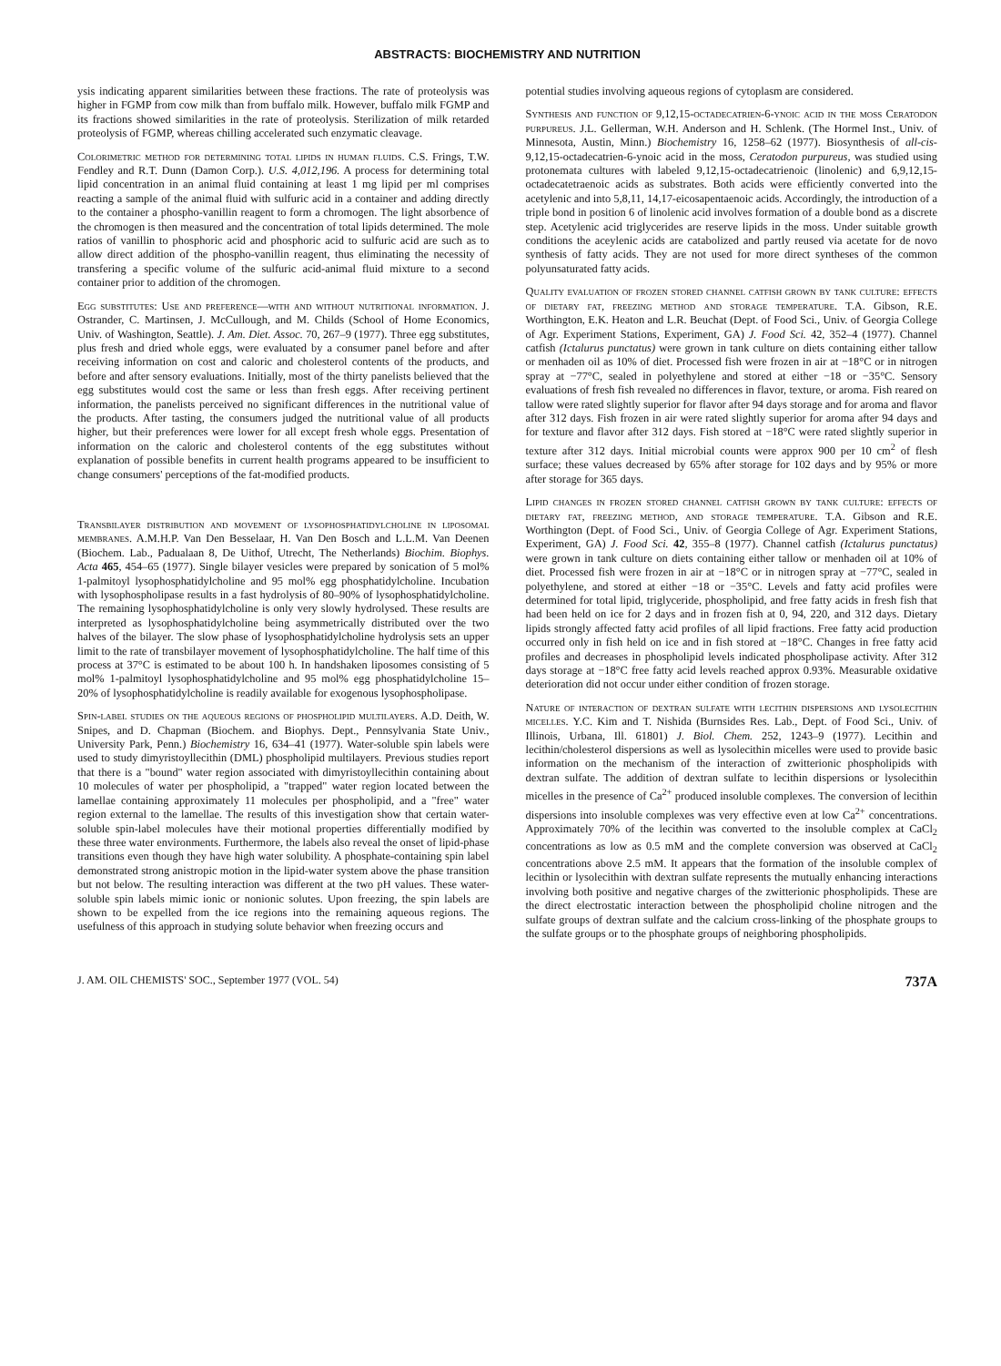ABSTRACTS: BIOCHEMISTRY AND NUTRITION
ysis indicating apparent similarities between these fractions. The rate of proteolysis was higher in FGMP from cow milk than from buffalo milk. However, buffalo milk FGMP and its fractions showed similarities in the rate of proteolysis. Sterilization of milk retarded proteolysis of FGMP, whereas chilling accelerated such enzymatic cleavage.
Colorimetric method for determining total lipids in human fluids. C.S. Frings, T.W. Fendley and R.T. Dunn (Damon Corp.). U.S. 4,012,196. A process for determining total lipid concentration in an animal fluid containing at least 1 mg lipid per ml comprises reacting a sample of the animal fluid with sulfuric acid in a container and adding directly to the container a phospho-vanillin reagent to form a chromogen. The light absorbence of the chromogen is then measured and the concentration of total lipids determined. The mole ratios of vanillin to phosphoric acid and phosphoric acid to sulfuric acid are such as to allow direct addition of the phospho-vanillin reagent, thus eliminating the necessity of transfering a specific volume of the sulfuric acid-animal fluid mixture to a second container prior to addition of the chromogen.
Egg substitutes: Use and preference—with and without nutritional information. J. Ostrander, C. Martinsen, J. McCullough, and M. Childs (School of Home Economics, Univ. of Washington, Seattle). J. Am. Diet. Assoc. 70, 267–9 (1977). Three egg substitutes, plus fresh and dried whole eggs, were evaluated by a consumer panel before and after receiving information on cost and caloric and cholesterol contents of the products, and before and after sensory evaluations. Initially, most of the thirty panelists believed that the egg substitutes would cost the same or less than fresh eggs. After receiving pertinent information, the panelists perceived no significant differences in the nutritional value of the products. After tasting, the consumers judged the nutritional value of all products higher, but their preferences were lower for all except fresh whole eggs. Presentation of information on the caloric and cholesterol contents of the egg substitutes without explanation of possible benefits in current health programs appeared to be insufficient to change consumers' perceptions of the fat-modified products.
Transbilayer distribution and movement of lysophosphatidylcholine in liposomal membranes. A.M.H.P. Van Den Besselaar, H. Van Den Bosch and L.L.M. Van Deenen (Biochem. Lab., Padualaan 8, De Uithof, Utrecht, The Netherlands) Biochim. Biophys. Acta 465, 454–65 (1977). Single bilayer vesicles were prepared by sonication of 5 mol% 1-palmitoyl lysophosphatidylcholine and 95 mol% egg phosphatidylcholine. Incubation with lysophospholipase results in a fast hydrolysis of 80–90% of lysophosphatidylcholine. The remaining lysophosphatidylcholine is only very slowly hydrolysed. These results are interpreted as lysophosphatidylcholine being asymmetrically distributed over the two halves of the bilayer. The slow phase of lysophosphatidylcholine hydrolysis sets an upper limit to the rate of transbilayer movement of lysophosphatidylcholine. The half time of this process at 37°C is estimated to be about 100 h. In handshaken liposomes consisting of 5 mol% 1-palmitoyl lysophosphatidylcholine and 95 mol% egg phosphatidylcholine 15–20% of lysophosphatidylcholine is readily available for exogenous lysophospholipase.
Spin-label studies on the aqueous regions of phospholipid multilayers. A.D. Deith, W. Snipes, and D. Chapman (Biochem. and Biophys. Dept., Pennsylvania State Univ., University Park, Penn.) Biochemistry 16, 634–41 (1977). Water-soluble spin labels were used to study dimyristoyllecithin (DML) phospholipid multilayers. Previous studies report that there is a "bound" water region associated with dimyristoyllecithin containing about 10 molecules of water per phospholipid, a "trapped" water region located between the lamellae containing approximately 11 molecules per phospholipid, and a "free" water region external to the lamellae. The results of this investigation show that certain water-soluble spin-label molecules have their motional properties differentially modified by these three water environments. Furthermore, the labels also reveal the onset of lipid-phase transitions even though they have high water solubility. A phosphate-containing spin label demonstrated strong anistropic motion in the lipid-water system above the phase transition but not below. The resulting interaction was different at the two pH values. These water-soluble spin labels mimic ionic or nonionic solutes. Upon freezing, the spin labels are shown to be expelled from the ice regions into the remaining aqueous regions. The usefulness of this approach in studying solute behavior when freezing occurs and
potential studies involving aqueous regions of cytoplasm are considered.
Synthesis and function of 9,12,15-octadecatrien-6-ynoic acid in the moss Ceratodon purpureus. J.L. Gellerman, W.H. Anderson and H. Schlenk. (The Hormel Inst., Univ. of Minnesota, Austin, Minn.) Biochemistry 16, 1258–62 (1977). Biosynthesis of all-cis-9,12,15-octadecatrien-6-ynoic acid in the moss, Ceratodon purpureus, was studied using protonemata cultures with labeled 9,12,15-octadecatrienoic (linolenic) and 6,9,12,15-octadecatetraenoic acids as substrates. Both acids were efficiently converted into the acetylenic and into 5,8,11, 14,17-eicosapentaenoic acids. Accordingly, the introduction of a triple bond in position 6 of linolenic acid involves formation of a double bond as a discrete step. Acetylenic acid triglycerides are reserve lipids in the moss. Under suitable growth conditions the aceylenic acids are catabolized and partly reused via acetate for de novo synthesis of fatty acids. They are not used for more direct syntheses of the common polyunsaturated fatty acids.
Quality evaluation of frozen stored channel catfish grown by tank culture: effects of dietary fat, freezing method and storage temperature. T.A. Gibson, R.E. Worthington, E.K. Heaton and L.R. Beuchat (Dept. of Food Sci., Univ. of Georgia College of Agr. Experiment Stations, Experiment, GA) J. Food Sci. 42, 352–4 (1977). Channel catfish (Ictalurus punctatus) were grown in tank culture on diets containing either tallow or menhaden oil as 10% of diet. Processed fish were frozen in air at −18°C or in nitrogen spray at −77°C, sealed in polyethylene and stored at either −18 or −35°C. Sensory evaluations of fresh fish revealed no differences in flavor, texture, or aroma. Fish reared on tallow were rated slightly superior for flavor after 94 days storage and for aroma and flavor after 312 days. Fish frozen in air were rated slightly superior for aroma after 94 days and for texture and flavor after 312 days. Fish stored at −18°C were rated slightly superior in texture after 312 days. Initial microbial counts were approx 900 per 10 cm<sup>2</sup> of flesh surface; these values decreased by 65% after storage for 102 days and by 95% or more after storage for 365 days.
Lipid changes in frozen stored channel catfish grown by tank culture: effects of dietary fat, freezing method, and storage temperature. T.A. Gibson and R.E. Worthington (Dept. of Food Sci., Univ. of Georgia College of Agr. Experiment Stations, Experiment, GA) J. Food Sci. 42, 355–8 (1977). Channel catfish (Ictalurus punctatus) were grown in tank culture on diets containing either tallow or menhaden oil at 10% of diet. Processed fish were frozen in air at −18°C or in nitrogen spray at −77°C, sealed in polyethylene, and stored at either −18 or −35°C. Levels and fatty acid profiles were determined for total lipid, triglyceride, phospholipid, and free fatty acids in fresh fish that had been held on ice for 2 days and in frozen fish at 0, 94, 220, and 312 days. Dietary lipids strongly affected fatty acid profiles of all lipid fractions. Free fatty acid production occurred only in fish held on ice and in fish stored at −18°C. Changes in free fatty acid profiles and decreases in phospholipid levels indicated phospholipase activity. After 312 days storage at −18°C free fatty acid levels reached approx 0.93%. Measurable oxidative deterioration did not occur under either condition of frozen storage.
Nature of interaction of dextran sulfate with lecithin dispersions and lysolecithin micelles. Y.C. Kim and T. Nishida (Burnsides Res. Lab., Dept. of Food Sci., Univ. of Illinois, Urbana, Ill. 61801) J. Biol. Chem. 252, 1243–9 (1977). Lecithin and lecithin/cholesterol dispersions as well as lysolecithin micelles were used to provide basic information on the mechanism of the interaction of zwitterionic phospholipids with dextran sulfate. The addition of dextran sulfate to lecithin dispersions or lysolecithin micelles in the presence of Ca<sup>2+</sup> produced insoluble complexes. The conversion of lecithin dispersions into insoluble complexes was very effective even at low Ca<sup>2+</sup> concentrations. Approximately 70% of the lecithin was converted to the insoluble complex at CaCl<sub>2</sub> concentrations as low as 0.5 mM and the complete conversion was observed at CaCl<sub>2</sub> concentrations above 2.5 mM. It appears that the formation of the insoluble complex of lecithin or lysolecithin with dextran sulfate represents the mutually enhancing interactions involving both positive and negative charges of the zwitterionic phospholipids. These are the direct electrostatic interaction between the phospholipid choline nitrogen and the sulfate groups of dextran sulfate and the calcium cross-linking of the phosphate groups to the sulfate groups or to the phosphate groups of neighboring phospholipids.
J. AM. OIL CHEMISTS' SOC., September 1977 (VOL. 54) 737A